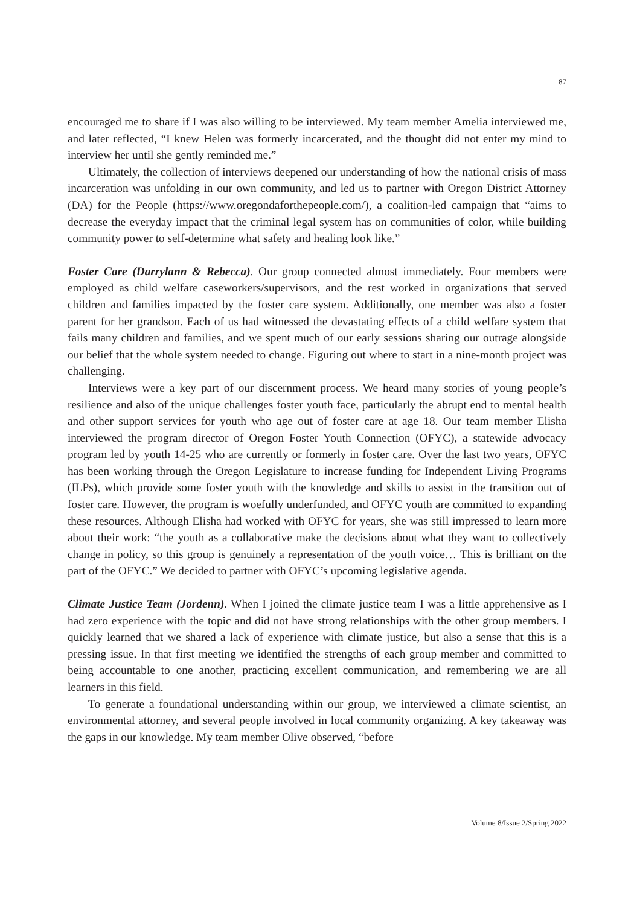87
encouraged me to share if I was also willing to be interviewed. My team member Amelia interviewed me, and later reflected, “I knew Helen was formerly incarcerated, and the thought did not enter my mind to interview her until she gently reminded me.”
Ultimately, the collection of interviews deepened our understanding of how the national crisis of mass incarceration was unfolding in our own community, and led us to partner with Oregon District Attorney (DA) for the People (https://www.oregondaforthepeople.com/), a coalition-led campaign that “aims to decrease the everyday impact that the criminal legal system has on communities of color, while building community power to self-determine what safety and healing look like.”
Foster Care (Darrylann & Rebecca). Our group connected almost immediately. Four members were employed as child welfare caseworkers/supervisors, and the rest worked in organizations that served children and families impacted by the foster care system. Additionally, one member was also a foster parent for her grandson. Each of us had witnessed the devastating effects of a child welfare system that fails many children and families, and we spent much of our early sessions sharing our outrage alongside our belief that the whole system needed to change. Figuring out where to start in a nine-month project was challenging.
Interviews were a key part of our discernment process. We heard many stories of young people’s resilience and also of the unique challenges foster youth face, particularly the abrupt end to mental health and other support services for youth who age out of foster care at age 18. Our team member Elisha interviewed the program director of Oregon Foster Youth Connection (OFYC), a statewide advocacy program led by youth 14-25 who are currently or formerly in foster care. Over the last two years, OFYC has been working through the Oregon Legislature to increase funding for Independent Living Programs (ILPs), which provide some foster youth with the knowledge and skills to assist in the transition out of foster care. However, the program is woefully underfunded, and OFYC youth are committed to expanding these resources. Although Elisha had worked with OFYC for years, she was still impressed to learn more about their work: “the youth as a collaborative make the decisions about what they want to collectively change in policy, so this group is genuinely a representation of the youth voice… This is brilliant on the part of the OFYC.” We decided to partner with OFYC’s upcoming legislative agenda.
Climate Justice Team (Jordenn). When I joined the climate justice team I was a little apprehensive as I had zero experience with the topic and did not have strong relationships with the other group members. I quickly learned that we shared a lack of experience with climate justice, but also a sense that this is a pressing issue. In that first meeting we identified the strengths of each group member and committed to being accountable to one another, practicing excellent communication, and remembering we are all learners in this field.
To generate a foundational understanding within our group, we interviewed a climate scientist, an environmental attorney, and several people involved in local community organizing. A key takeaway was the gaps in our knowledge. My team member Olive observed, “before
Volume 8/Issue 2/Spring 2022